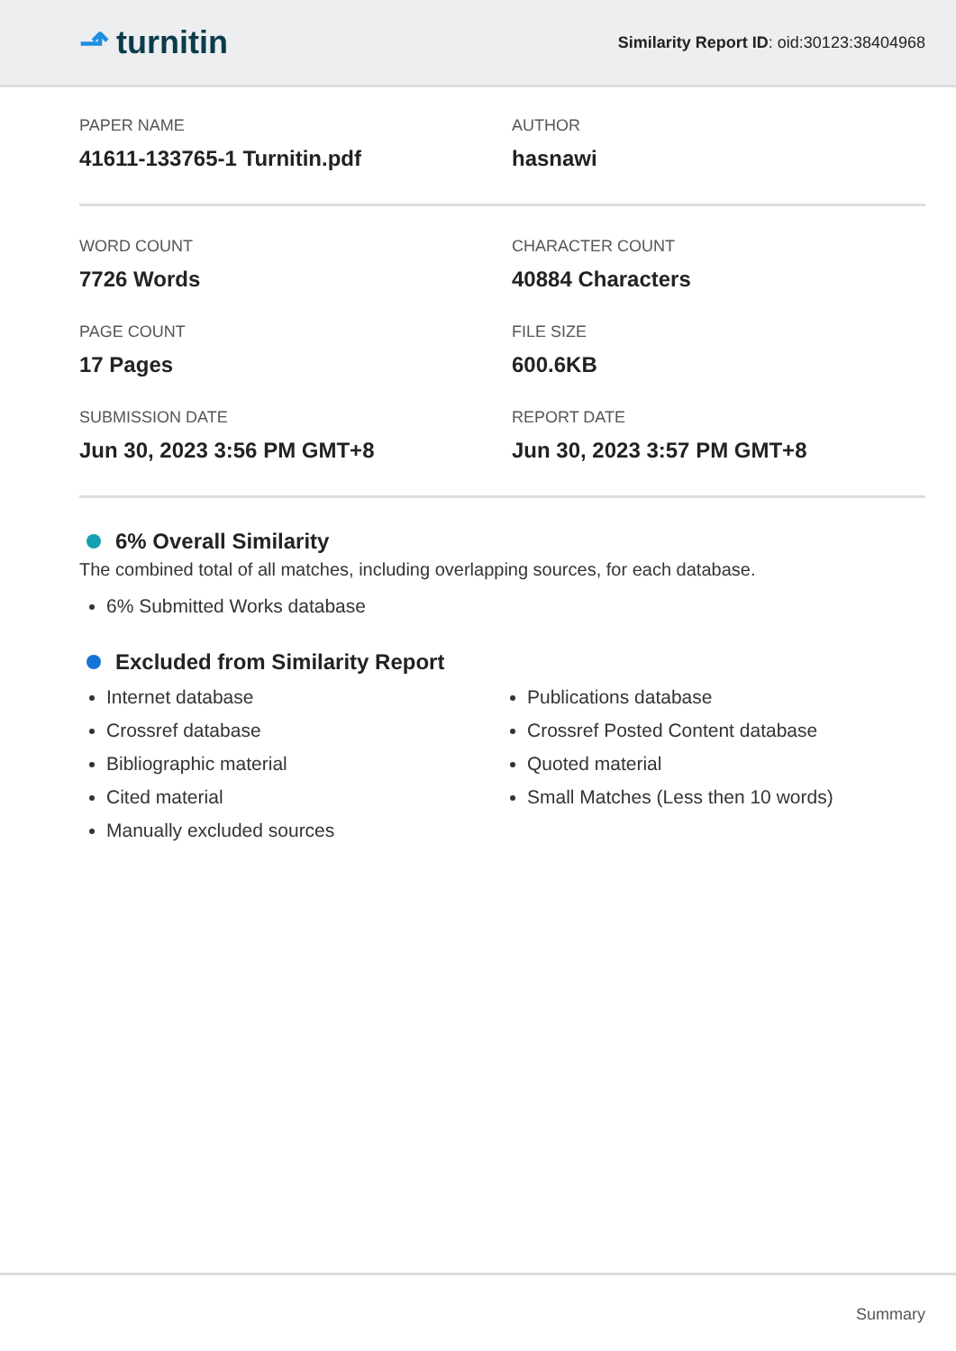⬏ turnitin
Similarity Report ID: oid:30123:38404968
PAPER NAME
41611-133765-1 Turnitin.pdf
AUTHOR
hasnawi
WORD COUNT
7726 Words
CHARACTER COUNT
40884 Characters
PAGE COUNT
17 Pages
FILE SIZE
600.6KB
SUBMISSION DATE
Jun 30, 2023 3:56 PM GMT+8
REPORT DATE
Jun 30, 2023 3:57 PM GMT+8
6% Overall Similarity
The combined total of all matches, including overlapping sources, for each database.
6% Submitted Works database
Excluded from Similarity Report
Internet database
Crossref database
Bibliographic material
Cited material
Manually excluded sources
Publications database
Crossref Posted Content database
Quoted material
Small Matches (Less then 10 words)
Summary